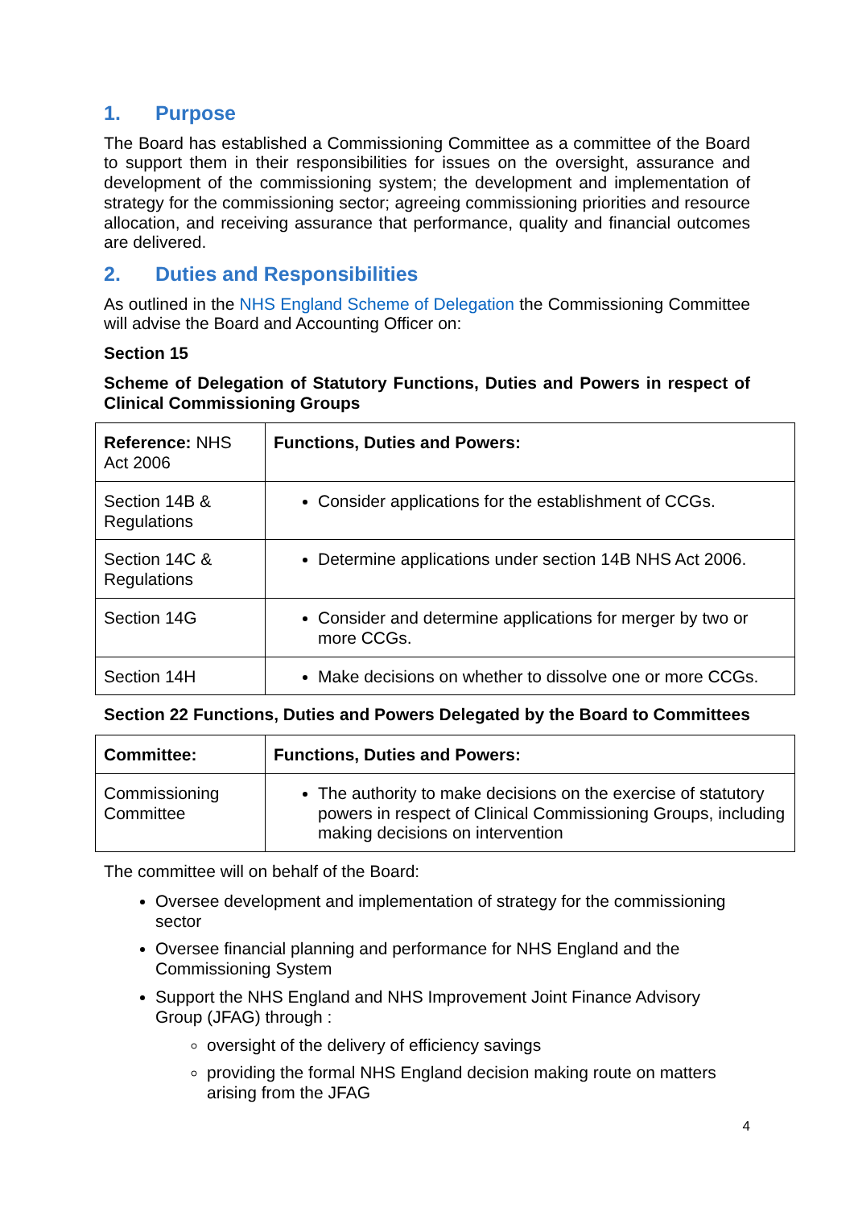1. Purpose
The Board has established a Commissioning Committee as a committee of the Board to support them in their responsibilities for issues on the oversight, assurance and development of the commissioning system; the development and implementation of strategy for the commissioning sector; agreeing commissioning priorities and resource allocation, and receiving assurance that performance, quality and financial outcomes are delivered.
2. Duties and Responsibilities
As outlined in the NHS England Scheme of Delegation the Commissioning Committee will advise the Board and Accounting Officer on:
Section 15
Scheme of Delegation of Statutory Functions, Duties and Powers in respect of Clinical Commissioning Groups
| Reference: NHS Act 2006 | Functions, Duties and Powers: |
| Section 14B & Regulations | Consider applications for the establishment of CCGs. |
| Section 14C & Regulations | Determine applications under section 14B NHS Act 2006. |
| Section 14G | Consider and determine applications for merger by two or more CCGs. |
| Section 14H | Make decisions on whether to dissolve one or more CCGs. |
Section 22 Functions, Duties and Powers Delegated by the Board to Committees
| Committee: | Functions, Duties and Powers: |
| --- | --- |
| Commissioning Committee | The authority to make decisions on the exercise of statutory powers in respect of Clinical Commissioning Groups, including making decisions on intervention |
The committee will on behalf of the Board:
Oversee development and implementation of strategy for the commissioning sector
Oversee financial planning and performance for NHS England and the Commissioning System
Support the NHS England and NHS Improvement Joint Finance Advisory Group (JFAG) through :
oversight of the delivery of efficiency savings
providing the formal NHS England decision making route on matters arising from the JFAG
4